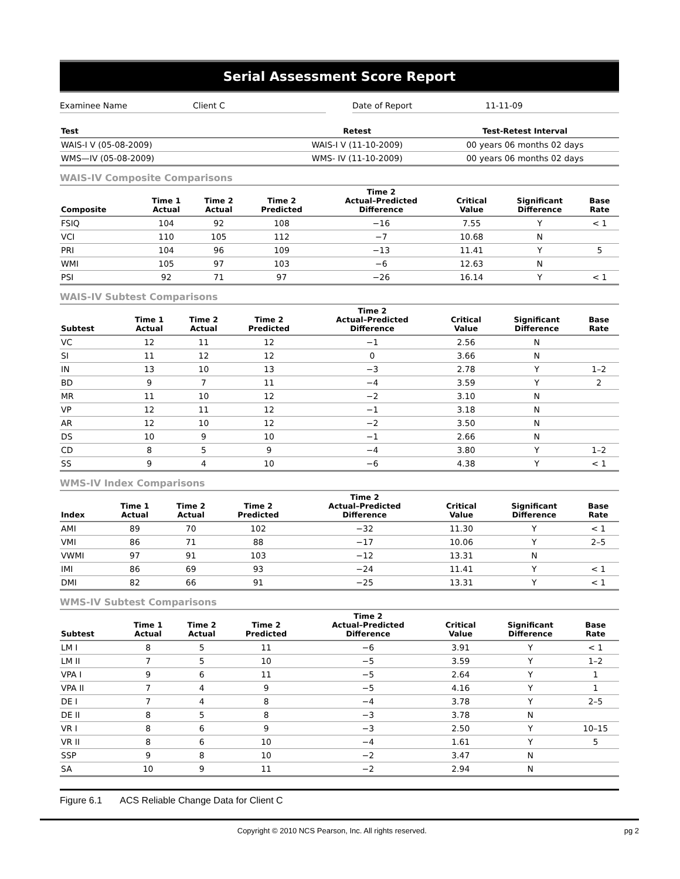Serial Assessment Score Report
Examinee Name Client C Date of Report 11-11-09
| Test | Retest | Test-Retest Interval |
| --- | --- | --- |
| WAIS-I V (05-08-2009) | WAIS-I V (11-10-2009) | 00 years 06 months 02 days |
| WMS—IV (05-08-2009) | WMS- IV (11-10-2009) | 00 years 06 months 02 days |
WAIS-IV Composite Comparisons
| Composite | Time 1 Actual | Time 2 Actual | Time 2 Predicted | Time 2 Actual–Predicted Difference | Critical Value | Significant Difference | Base Rate |
| --- | --- | --- | --- | --- | --- | --- | --- |
| FSIQ | 104 | 92 | 108 | −16 | 7.55 | Y | < 1 |
| VCI | 110 | 105 | 112 | −7 | 10.68 | N | |
| PRI | 104 | 96 | 109 | −13 | 11.41 | Y | 5 |
| WMI | 105 | 97 | 103 | −6 | 12.63 | N | |
| PSI | 92 | 71 | 97 | −26 | 16.14 | Y | < 1 |
WAIS-IV Subtest Comparisons
| Subtest | Time 1 Actual | Time 2 Actual | Time 2 Predicted | Time 2 Actual–Predicted Difference | Critical Value | Significant Difference | Base Rate |
| --- | --- | --- | --- | --- | --- | --- | --- |
| VC | 12 | 11 | 12 | −1 | 2.56 | N | |
| SI | 11 | 12 | 12 | 0 | 3.66 | N | |
| IN | 13 | 10 | 13 | −3 | 2.78 | Y | 1–2 |
| BD | 9 | 7 | 11 | −4 | 3.59 | Y | 2 |
| MR | 11 | 10 | 12 | −2 | 3.10 | N | |
| VP | 12 | 11 | 12 | −1 | 3.18 | N | |
| AR | 12 | 10 | 12 | −2 | 3.50 | N | |
| DS | 10 | 9 | 10 | −1 | 2.66 | N | |
| CD | 8 | 5 | 9 | −4 | 3.80 | Y | 1–2 |
| SS | 9 | 4 | 10 | −6 | 4.38 | Y | < 1 |
WMS-IV Index Comparisons
| Index | Time 1 Actual | Time 2 Actual | Time 2 Predicted | Time 2 Actual–Predicted Difference | Critical Value | Significant Difference | Base Rate |
| --- | --- | --- | --- | --- | --- | --- | --- |
| AMI | 89 | 70 | 102 | −32 | 11.30 | Y | < 1 |
| VMI | 86 | 71 | 88 | −17 | 10.06 | Y | 2–5 |
| VWMI | 97 | 91 | 103 | −12 | 13.31 | N | |
| IMI | 86 | 69 | 93 | −24 | 11.41 | Y | < 1 |
| DMI | 82 | 66 | 91 | −25 | 13.31 | Y | < 1 |
WMS-IV Subtest Comparisons
| Subtest | Time 1 Actual | Time 2 Actual | Time 2 Predicted | Time 2 Actual–Predicted Difference | Critical Value | Significant Difference | Base Rate |
| --- | --- | --- | --- | --- | --- | --- | --- |
| LM I | 8 | 5 | 11 | −6 | 3.91 | Y | < 1 |
| LM II | 7 | 5 | 10 | −5 | 3.59 | Y | 1–2 |
| VPA I | 9 | 6 | 11 | −5 | 2.64 | Y | 1 |
| VPA II | 7 | 4 | 9 | −5 | 4.16 | Y | 1 |
| DE I | 7 | 4 | 8 | −4 | 3.78 | Y | 2–5 |
| DE II | 8 | 5 | 8 | −3 | 3.78 | N | |
| VR I | 8 | 6 | 9 | −3 | 2.50 | Y | 10–15 |
| VR II | 8 | 6 | 10 | −4 | 1.61 | Y | 5 |
| SSP | 9 | 8 | 10 | −2 | 3.47 | N | |
| SA | 10 | 9 | 11 | −2 | 2.94 | N | |
Figure 6.1 ACS Reliable Change Data for Client C
Copyright © 2010 NCS Pearson, Inc. All rights reserved. pg 2